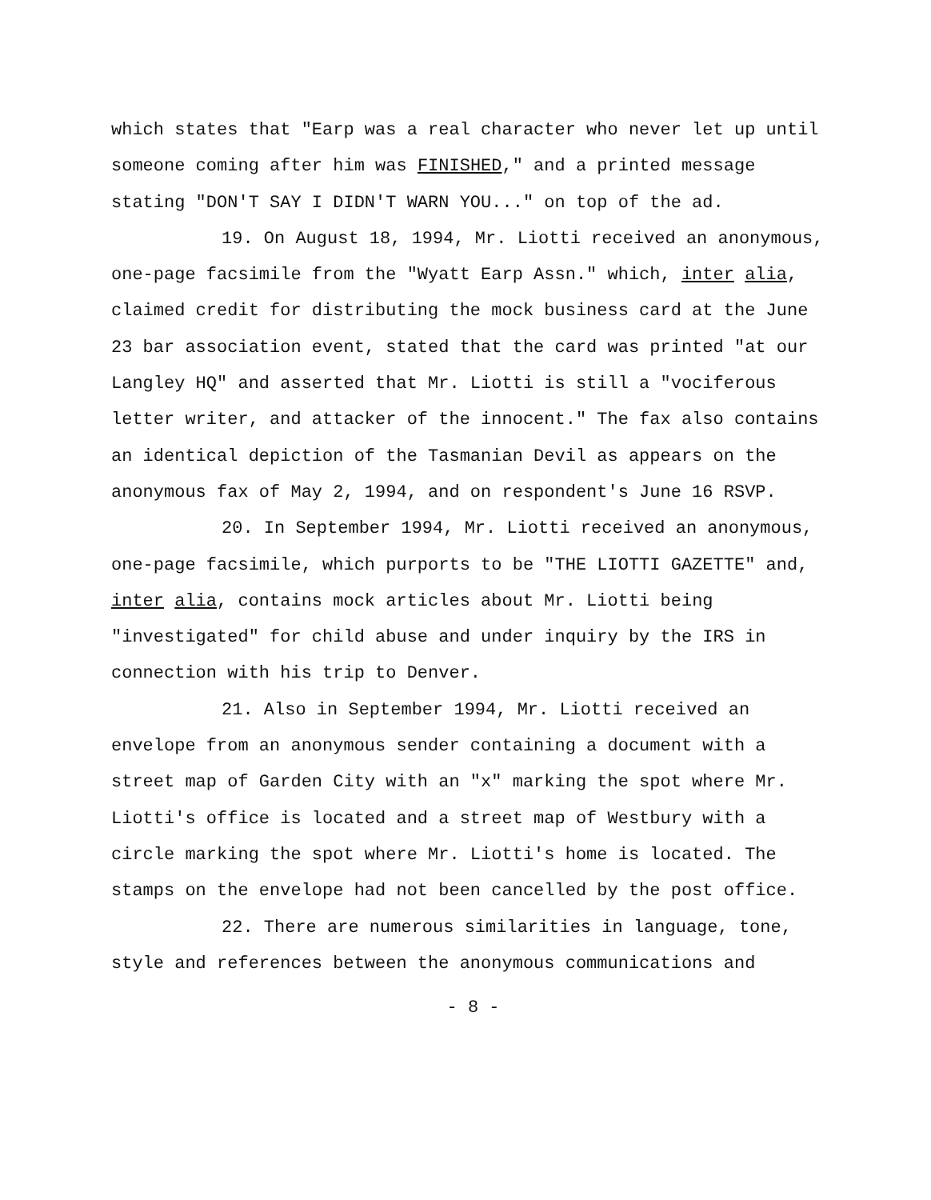which states that "Earp was a real character who never let up until someone coming after him was FINISHED," and a printed message stating "DON'T SAY I DIDN'T WARN YOU..." on top of the ad.
19. On August 18, 1994, Mr. Liotti received an anonymous, one-page facsimile from the "Wyatt Earp Assn." which, inter alia, claimed credit for distributing the mock business card at the June 23 bar association event, stated that the card was printed "at our Langley HQ" and asserted that Mr. Liotti is still a "vociferous letter writer, and attacker of the innocent." The fax also contains an identical depiction of the Tasmanian Devil as appears on the anonymous fax of May 2, 1994, and on respondent's June 16 RSVP.
20. In September 1994, Mr. Liotti received an anonymous, one-page facsimile, which purports to be "THE LIOTTI GAZETTE" and, inter alia, contains mock articles about Mr. Liotti being "investigated" for child abuse and under inquiry by the IRS in connection with his trip to Denver.
21. Also in September 1994, Mr. Liotti received an envelope from an anonymous sender containing a document with a street map of Garden City with an "x" marking the spot where Mr. Liotti's office is located and a street map of Westbury with a circle marking the spot where Mr. Liotti's home is located. The stamps on the envelope had not been cancelled by the post office.
22. There are numerous similarities in language, tone, style and references between the anonymous communications and
- 8 -